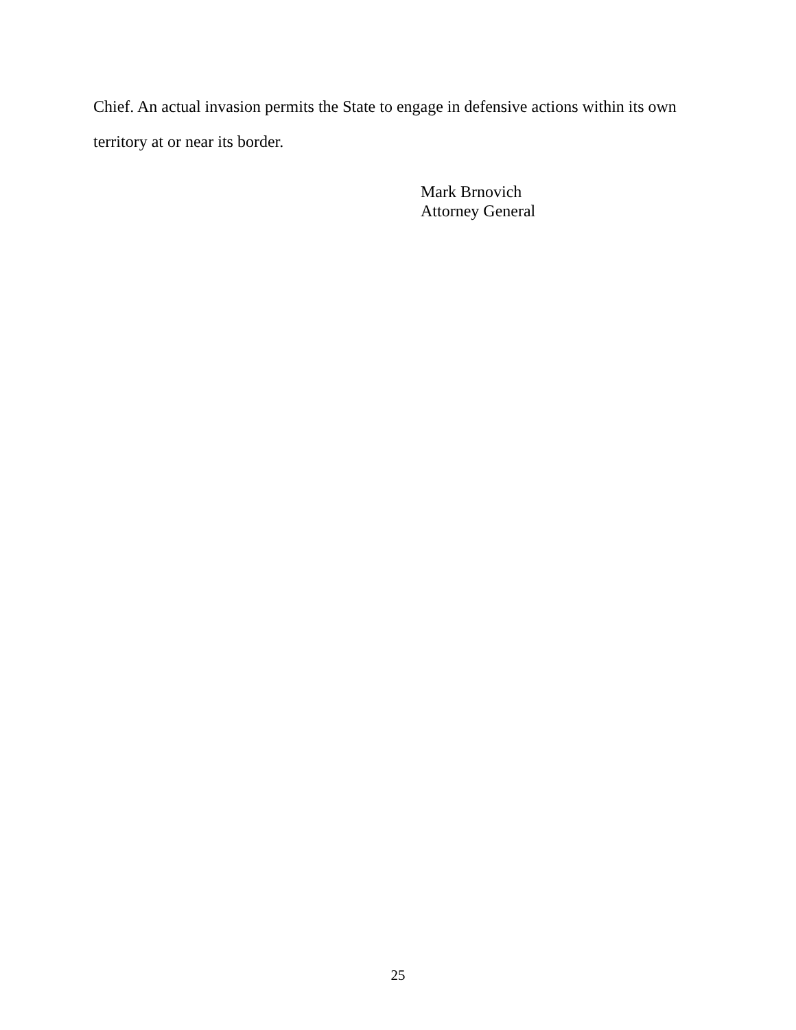Chief. An actual invasion permits the State to engage in defensive actions within its own territory at or near its border.
Mark Brnovich
Attorney General
25